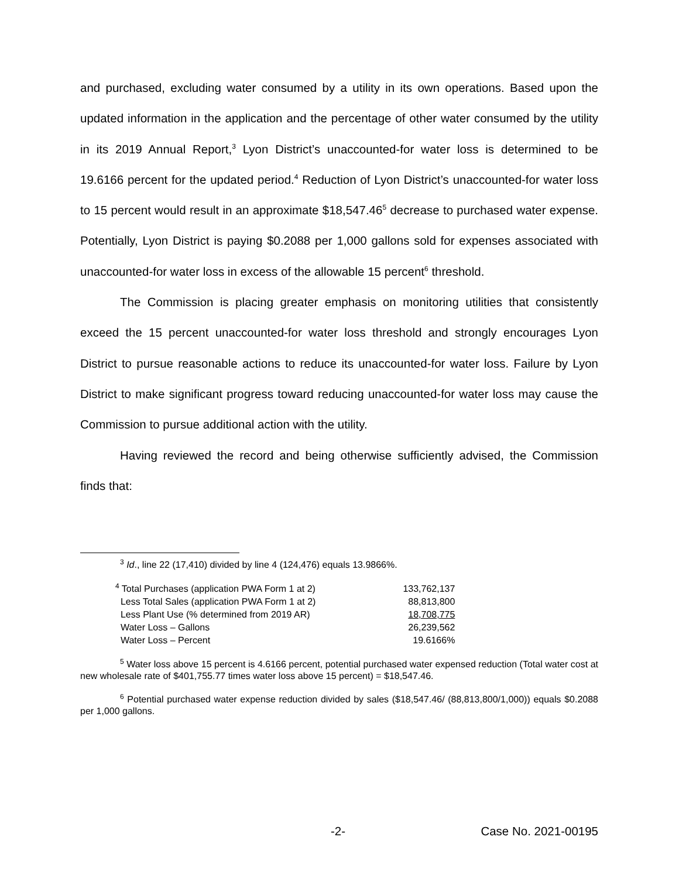and purchased, excluding water consumed by a utility in its own operations. Based upon the updated information in the application and the percentage of other water consumed by the utility in its 2019 Annual Report,<sup>3</sup> Lyon District’s unaccounted-for water loss is determined to be 19.6166 percent for the updated period.<sup>4</sup> Reduction of Lyon District’s unaccounted-for water loss to 15 percent would result in an approximate $18,547.46<sup>5</sup> decrease to purchased water expense. Potentially, Lyon District is paying $0.2088 per 1,000 gallons sold for expenses associated with unaccounted-for water loss in excess of the allowable 15 percent<sup>6</sup> threshold.
The Commission is placing greater emphasis on monitoring utilities that consistently exceed the 15 percent unaccounted-for water loss threshold and strongly encourages Lyon District to pursue reasonable actions to reduce its unaccounted-for water loss. Failure by Lyon District to make significant progress toward reducing unaccounted-for water loss may cause the Commission to pursue additional action with the utility.
Having reviewed the record and being otherwise sufficiently advised, the Commission finds that:
<sup>3</sup> Id., line 22 (17,410) divided by line 4 (124,476) equals 13.9866%.
| <sup>4</sup> Total Purchases (application PWA Form 1 at 2) | 133,762,137 |
| Less Total Sales (application PWA Form 1 at 2) | 88,813,800 |
| Less Plant Use (% determined from 2019 AR) | 18,708,775 |
| Water Loss – Gallons | 26,239,562 |
| Water Loss – Percent | 19.6166% |
<sup>5</sup> Water loss above 15 percent is 4.6166 percent, potential purchased water expensed reduction (Total water cost at new wholesale rate of $401,755.77 times water loss above 15 percent) = $18,547.46.
<sup>6</sup> Potential purchased water expense reduction divided by sales ($18,547.46/ (88,813,800/1,000)) equals $0.2088 per 1,000 gallons.
-2- Case No. 2021-00195